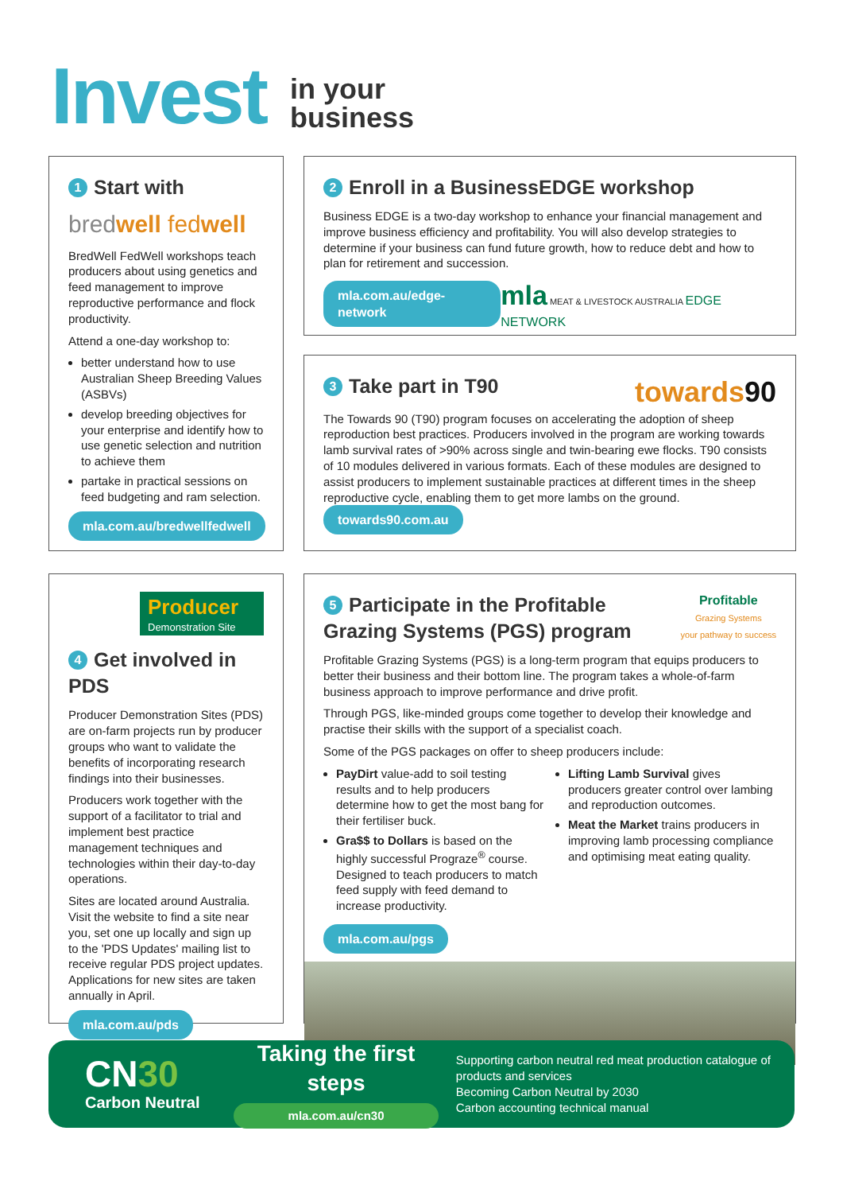Invest
in your
business
1 Start with
bredwell fedwell
BredWell FedWell workshops teach producers about using genetics and feed management to improve reproductive performance and flock productivity.
Attend a one-day workshop to:
better understand how to use Australian Sheep Breeding Values (ASBVs)
develop breeding objectives for your enterprise and identify how to use genetic selection and nutrition to achieve them
partake in practical sessions on feed budgeting and ram selection.
mla.com.au/bredwellfedwell
2 Enroll in a BusinessEDGE workshop
Business EDGE is a two-day workshop to enhance your financial management and improve business efficiency and profitability. You will also develop strategies to determine if your business can fund future growth, how to reduce debt and how to plan for retirement and succession.
mla.com.au/edge-network mla MEAT & LIVESTOCK AUSTRALIA EDGE NETWORK
3 Take part in T90
towards90
The Towards 90 (T90) program focuses on accelerating the adoption of sheep reproduction best practices. Producers involved in the program are working towards lamb survival rates of >90% across single and twin-bearing ewe flocks. T90 consists of 10 modules delivered in various formats. Each of these modules are designed to assist producers to implement sustainable practices at different times in the sheep reproductive cycle, enabling them to get more lambs on the ground. towards90.com.au
Producer
Demonstration Site
4 Get involved in PDS
Producer Demonstration Sites (PDS) are on-farm projects run by producer groups who want to validate the benefits of incorporating research findings into their businesses.
Producers work together with the support of a facilitator to trial and implement best practice management techniques and technologies within their day-to-day operations.
Sites are located around Australia. Visit the website to find a site near you, set one up locally and sign up to the 'PDS Updates' mailing list to receive regular PDS project updates. Applications for new sites are taken annually in April.
mla.com.au/pds
5 Participate in the Profitable
Grazing Systems (PGS) program
Profitable
Grazing Systems
your pathway to success
Profitable Grazing Systems (PGS) is a long-term program that equips producers to better their business and their bottom line. The program takes a whole-of-farm business approach to improve performance and drive profit.
Through PGS, like-minded groups come together to develop their knowledge and practise their skills with the support of a specialist coach.
Some of the PGS packages on offer to sheep producers include:
PayDirt value-add to soil testing results and to help producers determine how to get the most bang for their fertiliser buck.
Gra$$ to Dollars is based on the highly successful Prograze<sup>®</sup> course. Designed to teach producers to match feed supply with feed demand to increase productivity.
Lifting Lamb Survival gives producers greater control over lambing and reproduction outcomes.
Meat the Market trains producers in improving lamb processing compliance and optimising meat eating quality.
mla.com.au/pgs
CN30
Carbon Neutral
Taking the first steps
mla.com.au/cn30
Supporting carbon neutral red meat production catalogue of products and services
Becoming Carbon Neutral by 2030
Carbon accounting technical manual